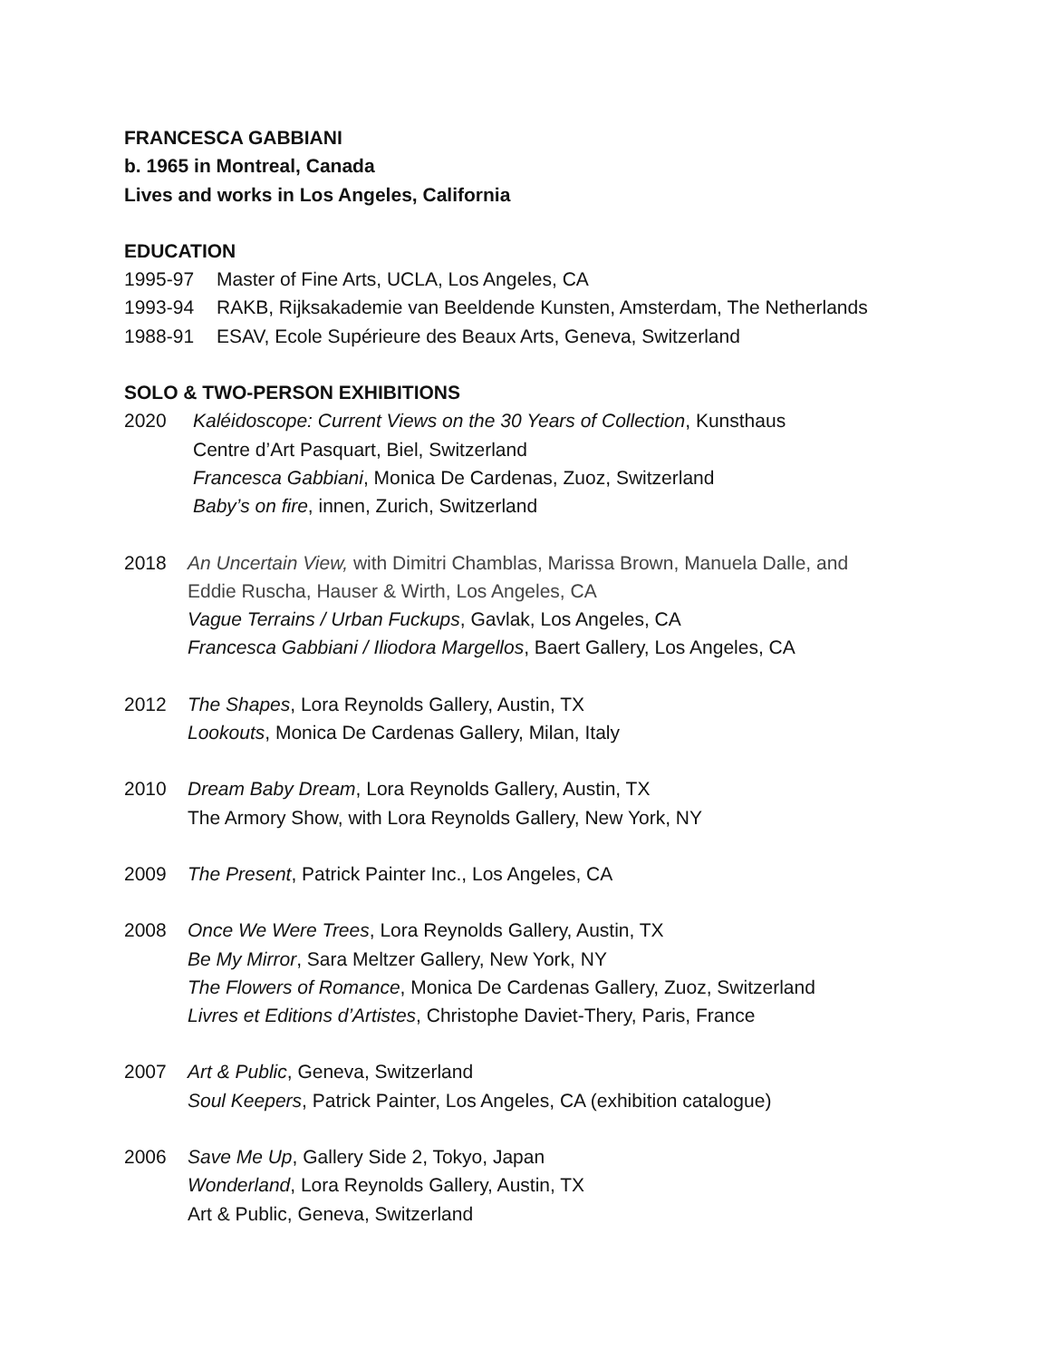FRANCESCA GABBIANI
b. 1965 in Montreal, Canada
Lives and works in Los Angeles, California
EDUCATION
1995-97 Master of Fine Arts, UCLA, Los Angeles, CA
1993-94 RAKB, Rijksakademie van Beeldende Kunsten, Amsterdam, The Netherlands
1988-91 ESAV, Ecole Supérieure des Beaux Arts, Geneva, Switzerland
SOLO & TWO-PERSON EXHIBITIONS
2020 Kaléidoscope: Current Views on the 30 Years of Collection, Kunsthaus
Centre d’Art Pasquart, Biel, Switzerland
Francesca Gabbiani, Monica De Cardenas, Zuoz, Switzerland
Baby’s on fire, innen, Zurich, Switzerland
2018 An Uncertain View, with Dimitri Chamblas, Marissa Brown, Manuela Dalle, and
Eddie Ruscha, Hauser & Wirth, Los Angeles, CA
Vague Terrains / Urban Fuckups, Gavlak, Los Angeles, CA
Francesca Gabbiani / Iliodora Margellos, Baert Gallery, Los Angeles, CA
2012 The Shapes, Lora Reynolds Gallery, Austin, TX
Lookouts, Monica De Cardenas Gallery, Milan, Italy
2010 Dream Baby Dream, Lora Reynolds Gallery, Austin, TX
The Armory Show, with Lora Reynolds Gallery, New York, NY
2009 The Present, Patrick Painter Inc., Los Angeles, CA
2008 Once We Were Trees, Lora Reynolds Gallery, Austin, TX
Be My Mirror, Sara Meltzer Gallery, New York, NY
The Flowers of Romance, Monica De Cardenas Gallery, Zuoz, Switzerland
Livres et Editions d’Artistes, Christophe Daviet-Thery, Paris, France
2007 Art & Public, Geneva, Switzerland
Soul Keepers, Patrick Painter, Los Angeles, CA (exhibition catalogue)
2006 Save Me Up, Gallery Side 2, Tokyo, Japan
Wonderland, Lora Reynolds Gallery, Austin, TX
Art & Public, Geneva, Switzerland